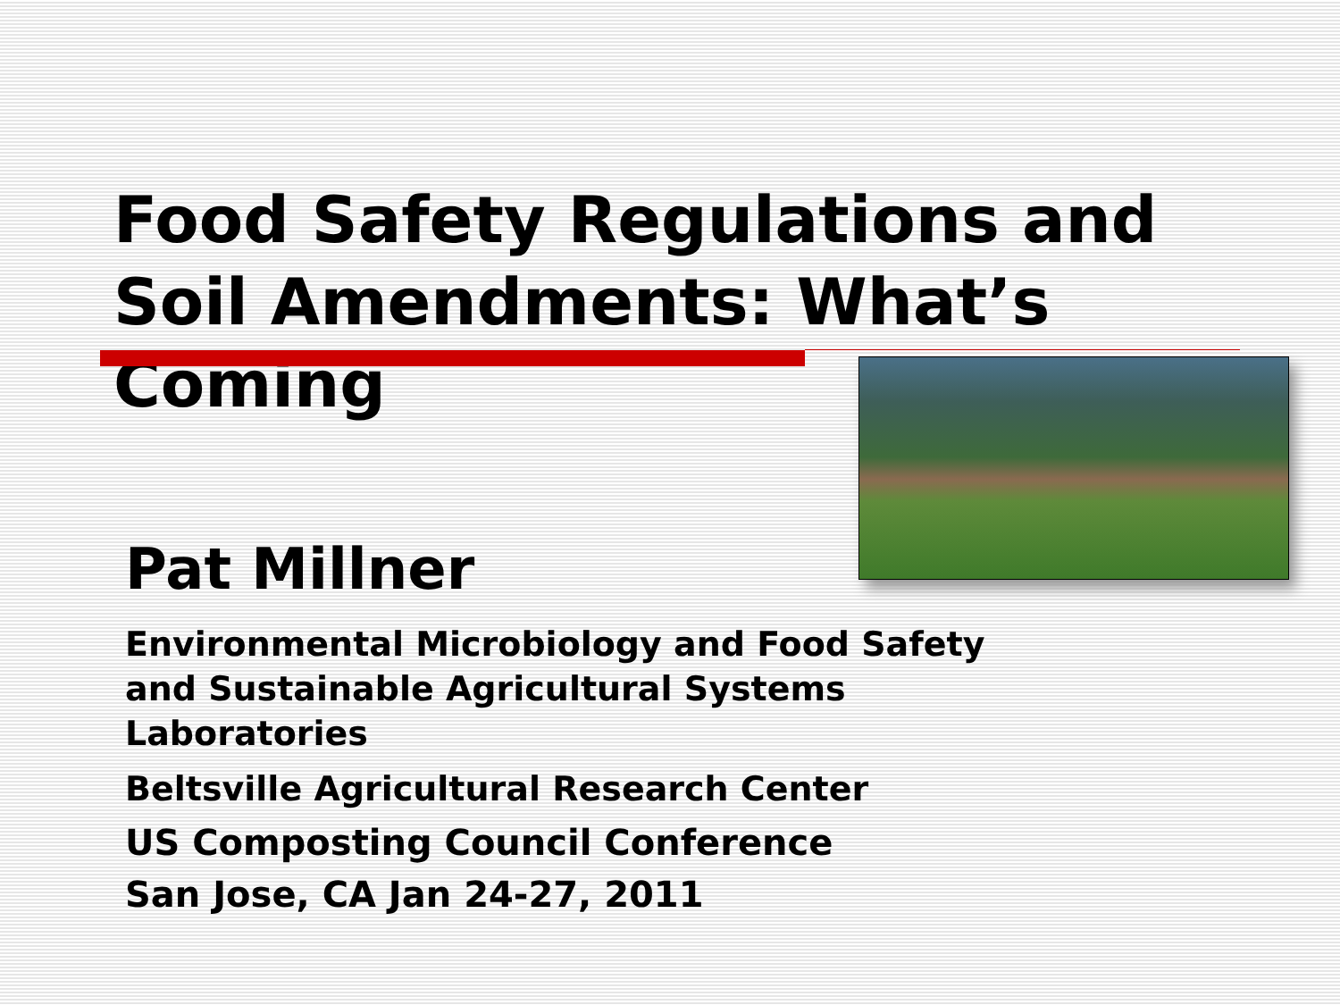Food Safety Regulations and Soil Amendments: What’s Coming
Pat Millner
Environmental Microbiology and Food Safety and Sustainable Agricultural Systems Laboratories
Beltsville Agricultural Research Center
US Composting Council Conference
San Jose, CA Jan 24-27, 2011